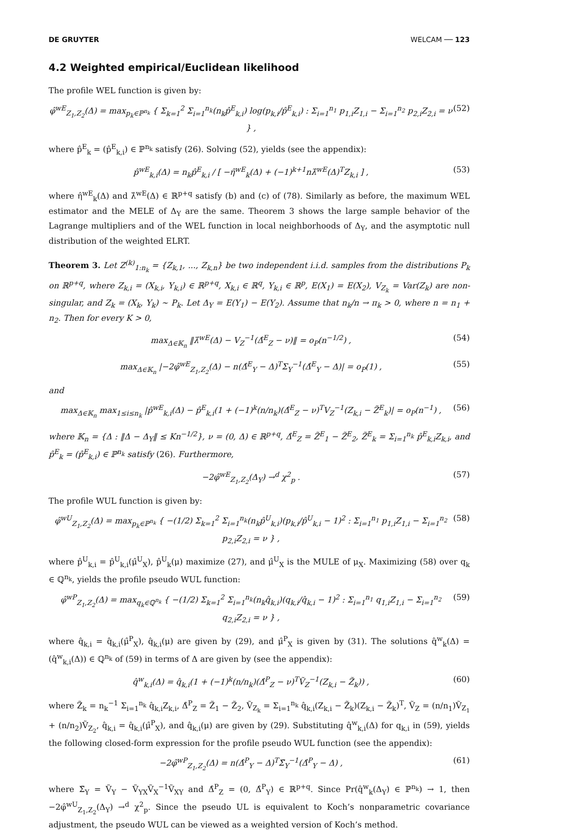DE GRUYTER WELCAM ── 123
4.2 Weighted empirical/Euclidean likelihood
The profile WEL function is given by:
φ̂<sup>wE</sup><sub>Z<sub>1</sub>,Z<sub>2</sub></sub>(Δ) = max<sub>p<sub>k</sub>∈ℙ<sup>n<sub>k</sub></sup></sub> { Σ<sub>k=1</sub><sup>2</sup> Σ<sub>i=1</sub><sup>n<sub>k</sub></sup>(n<sub>k</sub>p̂<sup>E</sup><sub>k,i</sub>) log(p<sub>k,i</sub>/p̂<sup>E</sup><sub>k,i</sub>) : Σ<sub>i=1</sub><sup>n<sub>1</sub></sup> p<sub>1,i</sub>Z<sub>1,i</sub> − Σ<sub>i=1</sub><sup>n<sub>2</sub></sup> p<sub>2,i</sub>Z<sub>2,i</sub> = ν } , (52)
where p̂<sup>E</sup><sub>k</sub> = (p̂<sup>E</sup><sub>k,i</sub>) ∈ ℙ<sup>n<sub>k</sub></sup> satisfy (26). Solving (52), yields (see the appendix):
p̂<sup>wE</sup><sub>k,i</sub>(Δ) = n<sub>k</sub>p̂<sup>E</sup><sub>k,i</sub> / [ −η̂<sup>wE</sup><sub>k</sub>(Δ) + (−1)<sup>k+1</sup>nλ̂<sup>wE</sup>(Δ)<sup>T</sup>Z<sub>k,i</sub> ] , (53)
where η̂<sup>wE</sup><sub>k</sub>(Δ) and λ̂<sup>wE</sup>(Δ) ∈ ℝ<sup>p+q</sup> satisfy (b) and (c) of (78). Similarly as before, the maximum WEL estimator and the MELE of Δ<sub>Y</sub> are the same. Theorem 3 shows the large sample behavior of the Lagrange multipliers and of the WEL function in local neighborhoods of Δ<sub>Y</sub>, and the asymptotic null distribution of the weighted ELRT.
Theorem 3. Let Z<sup>(k)</sup><sub>1:n<sub>k</sub></sub> = {Z<sub>k,1</sub>, ..., Z<sub>k,n</sub>} be two independent i.i.d. samples from the distributions P<sub>k</sub> on ℝ<sup>p+q</sup>, where Z<sub>k,i</sub> = (X<sub>k,i</sub>, Y<sub>k,i</sub>) ∈ ℝ<sup>p+q</sup>, X<sub>k,i</sub> ∈ ℝ<sup>q</sup>, Y<sub>k,i</sub> ∈ ℝ<sup>p</sup>, E(X<sub>1</sub>) = E(X<sub>2</sub>), V<sub>Z<sub>k</sub></sub> = Var(Z<sub>k</sub>) are non-singular, and Z<sub>k</sub> = (X<sub>k</sub>, Y<sub>k</sub>) ∼ P<sub>k</sub>. Let Δ<sub>Y</sub> = E(Y<sub>1</sub>) − E(Y<sub>2</sub>). Assume that n<sub>k</sub>/n → π<sub>k</sub> > 0, where n = n<sub>1</sub> + n<sub>2</sub>. Then for every K > 0,
max<sub>Δ∈𝕂<sub>n</sub></sub> ‖λ̂<sup>wE</sup>(Δ) − V<sub>Z</sub><sup>−1</sup>(Δ̂<sup>E</sup><sub>Z</sub> − ν)‖ = o<sub>P</sub>(n<sup>−1/2</sup>) , (54)
max<sub>Δ∈𝕂<sub>n</sub></sub> |−2φ̂<sup>wE</sup><sub>Z<sub>1</sub>,Z<sub>2</sub></sub>(Δ) − n(Δ̂<sup>E</sup><sub>Y</sub> − Δ)<sup>T</sup>Σ<sub>Y</sub><sup>−1</sup>(Δ̂<sup>E</sup><sub>Y</sub> − Δ)| = o<sub>P</sub>(1) , (55)
and
max<sub>Δ∈𝕂<sub>n</sub></sub> max<sub>1≤i≤n<sub>k</sub></sub> |p̂<sup>wE</sup><sub>k,i</sub>(Δ) − p̂<sup>E</sup><sub>k,i</sub>(1 + (−1)<sup>k</sup>(n/n<sub>k</sub>)(Δ̂<sup>E</sup><sub>Z</sub> − ν)<sup>T</sup>V<sub>Z</sub><sup>−1</sup>(Z<sub>k,i</sub> − Z̃<sup>E</sup><sub>k</sub>)| = o<sub>P</sub>(n<sup>−1</sup>) , (56)
where 𝕂<sub>n</sub> = {Δ : ‖Δ − Δ<sub>Y</sub>‖ ≤ Kn<sup>−1/2</sup>}, ν = (0, Δ) ∈ ℝ<sup>p+q</sup>, Δ̂<sup>E</sup><sub>Z</sub> = Z̃<sup>E</sup><sub>1</sub> − Z̃<sup>E</sup><sub>2</sub>, Z̃<sup>E</sup><sub>k</sub> = Σ<sub>i=1</sub><sup>n<sub>k</sub></sup> p̂<sup>E</sup><sub>k,i</sub>Z<sub>k,i</sub>, and p̂<sup>E</sup><sub>k</sub> = (p̂<sup>E</sup><sub>k,i</sub>) ∈ ℙ<sup>n<sub>k</sub></sup> satisfy (26). Furthermore,
−2φ̂<sup>wE</sup><sub>Z<sub>1</sub>,Z<sub>2</sub></sub>(Δ<sub>Y</sub>) →<sup>d</sup> χ<sup>2</sup><sub>p</sub> . (57)
The profile WUL function is given by:
φ̂<sup>wU</sup><sub>Z<sub>1</sub>,Z<sub>2</sub></sub>(Δ) = max<sub>p<sub>k</sub>∈ℙ<sup>n<sub>k</sub></sup></sub> { −(1/2) Σ<sub>k=1</sub><sup>2</sup> Σ<sub>i=1</sub><sup>n<sub>k</sub></sup>(n<sub>k</sub>p̂<sup>U</sup><sub>k,i</sub>)(p<sub>k,i</sub>/p̂<sup>U</sup><sub>k,i</sub> − 1)<sup>2</sup> : Σ<sub>i=1</sub><sup>n<sub>1</sub></sup> p<sub>1,i</sub>Z<sub>1,i</sub> − Σ<sub>i=1</sub><sup>n<sub>2</sub></sup> p<sub>2,i</sub>Z<sub>2,i</sub> = ν } , (58)
where p̂<sup>U</sup><sub>k,i</sub> = p̂<sup>U</sup><sub>k,i</sub>(μ̂<sup>U</sup><sub>X</sub>), p̂<sup>U</sup><sub>k</sub>(μ) maximize (27), and μ̂<sup>U</sup><sub>X</sub> is the MULE of μ<sub>X</sub>. Maximizing (58) over q<sub>k</sub> ∈ ℚ<sup>n<sub>k</sub></sup>, yields the profile pseudo WUL function:
φ̂<sup>wP</sup><sub>Z<sub>1</sub>,Z<sub>2</sub></sub>(Δ) = max<sub>q<sub>k</sub>∈ℚ<sup>n<sub>k</sub></sup></sub> { −(1/2) Σ<sub>k=1</sub><sup>2</sup> Σ<sub>i=1</sub><sup>n<sub>k</sub></sup>(n<sub>k</sub>q̂<sub>k,i</sub>)(q<sub>k,i</sub>/q̂<sub>k,i</sub> − 1)<sup>2</sup> : Σ<sub>i=1</sub><sup>n<sub>1</sub></sup> q<sub>1,i</sub>Z<sub>1,i</sub> − Σ<sub>i=1</sub><sup>n<sub>2</sub></sup> q<sub>2,i</sub>Z<sub>2,i</sub> = ν } , (59)
where q̂<sub>k,i</sub> = q̂<sub>k,i</sub>(μ̂<sup>P</sup><sub>X</sub>), q̂<sub>k,i</sub>(μ) are given by (29), and μ̂<sup>P</sup><sub>X</sub> is given by (31). The solutions q̂<sup>w</sup><sub>k</sub>(Δ) = (q̂<sup>w</sup><sub>k,i</sub>(Δ)) ∈ ℚ<sup>n<sub>k</sub></sup> of (59) in terms of Δ are given by (see the appendix):
q̂<sup>w</sup><sub>k,i</sub>(Δ) = q̂<sub>k,i</sub>(1 + (−1)<sup>k</sup>(n/n<sub>k</sub>)(Δ̂<sup>P</sup><sub>Z</sub> − ν)<sup>T</sup>Ṽ<sub>Z</sub><sup>−1</sup>(Z<sub>k,i</sub> − Z̃<sub>k</sub>)) , (60)
where Z̃<sub>k</sub> = n<sub>k</sub><sup>−1</sup> Σ<sub>i=1</sub><sup>n<sub>k</sub></sup> q̂<sub>k,i</sub>Z<sub>k,i</sub>, Δ̂<sup>P</sup><sub>Z</sub> = Z̃<sub>1</sub> − Z̃<sub>2</sub>, Ṽ<sub>Z<sub>k</sub></sub> = Σ<sub>i=1</sub><sup>n<sub>k</sub></sup> q̂<sub>k,i</sub>(Z<sub>k,i</sub> − Z̃<sub>k</sub>)(Z<sub>k,i</sub> − Z̃<sub>k</sub>)<sup>T</sup>, Ṽ<sub>Z</sub> = (n/n<sub>1</sub>)Ṽ<sub>Z<sub>1</sub></sub> + (n/n<sub>2</sub>)Ṽ<sub>Z<sub>2</sub></sub>, q̂<sub>k,i</sub> = q̂<sub>k,i</sub>(μ̂<sup>P</sup><sub>X</sub>), and q̂<sub>k,i</sub>(μ) are given by (29). Substituting q̂<sup>w</sup><sub>k,i</sub>(Δ) for q<sub>k,i</sub> in (59), yields the following closed-form expression for the profile pseudo WUL function (see the appendix):
−2φ̂<sup>wP</sup><sub>Z<sub>1</sub>,Z<sub>2</sub></sub>(Δ) = n(Δ̂<sup>P</sup><sub>Y</sub> − Δ)<sup>T</sup>Σ̃<sub>Y</sub><sup>−1</sup>(Δ̂<sup>P</sup><sub>Y</sub> − Δ) , (61)
where Σ̃<sub>Y</sub> = Ṽ<sub>Y</sub> − Ṽ<sub>YX</sub>Ṽ<sub>X</sub><sup>−1</sup>Ṽ<sub>XY</sub> and Δ̂<sup>P</sup><sub>Z</sub> = (0, Δ̂<sup>P</sup><sub>Y</sub>) ∈ ℝ<sup>p+q</sup>. Since Pr(q̂<sup>w</sup><sub>k</sub>(Δ<sub>Y</sub>) ∈ ℙ<sup>n<sub>k</sub></sup>) → 1, then −2φ̂<sup>wU</sup><sub>Z<sub>1</sub>,Z<sub>2</sub></sub>(Δ<sub>Y</sub>) →<sup>d</sup> χ<sup>2</sup><sub>p</sub>. Since the pseudo UL is equivalent to Koch’s nonparametric covariance adjustment, the pseudo WUL can be viewed as a weighted version of Koch’s method.